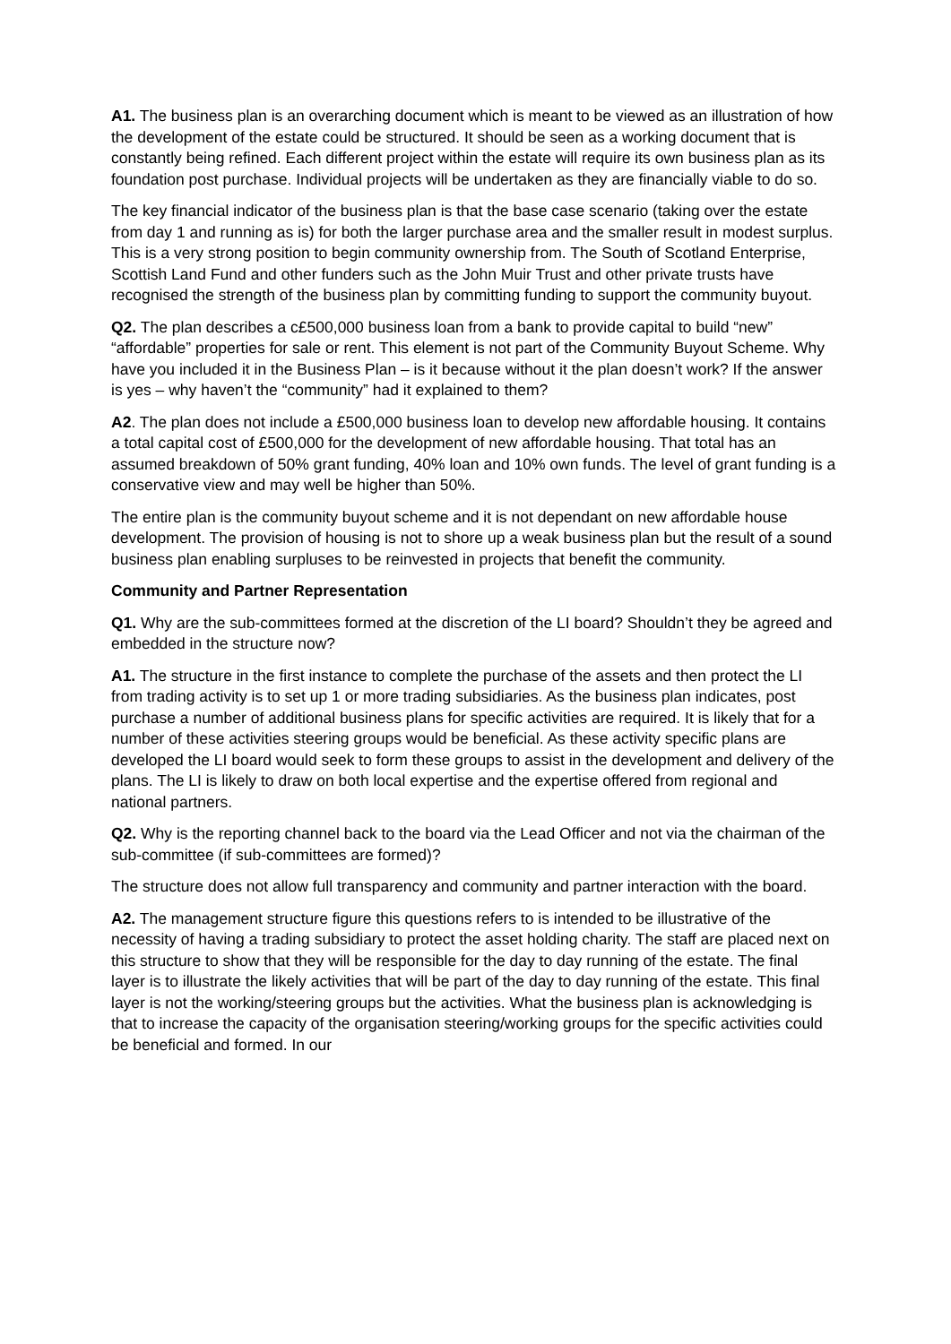A1. The business plan is an overarching document which is meant to be viewed as an illustration of how the development of the estate could be structured. It should be seen as a working document that is constantly being refined. Each different project within the estate will require its own business plan as its foundation post purchase. Individual projects will be undertaken as they are financially viable to do so.
The key financial indicator of the business plan is that the base case scenario (taking over the estate from day 1 and running as is) for both the larger purchase area and the smaller result in modest surplus. This is a very strong position to begin community ownership from. The South of Scotland Enterprise, Scottish Land Fund and other funders such as the John Muir Trust and other private trusts have recognised the strength of the business plan by committing funding to support the community buyout.
Q2. The plan describes a c£500,000 business loan from a bank to provide capital to build “new” “affordable” properties for sale or rent. This element is not part of the Community Buyout Scheme. Why have you included it in the Business Plan – is it because without it the plan doesn’t work? If the answer is yes – why haven’t the “community” had it explained to them?
A2. The plan does not include a £500,000 business loan to develop new affordable housing. It contains a total capital cost of £500,000 for the development of new affordable housing. That total has an assumed breakdown of 50% grant funding, 40% loan and 10% own funds. The level of grant funding is a conservative view and may well be higher than 50%.
The entire plan is the community buyout scheme and it is not dependant on new affordable house development. The provision of housing is not to shore up a weak business plan but the result of a sound business plan enabling surpluses to be reinvested in projects that benefit the community.
Community and Partner Representation
Q1. Why are the sub-committees formed at the discretion of the LI board? Shouldn’t they be agreed and embedded in the structure now?
A1. The structure in the first instance to complete the purchase of the assets and then protect the LI from trading activity is to set up 1 or more trading subsidiaries. As the business plan indicates, post purchase a number of additional business plans for specific activities are required. It is likely that for a number of these activities steering groups would be beneficial. As these activity specific plans are developed the LI board would seek to form these groups to assist in the development and delivery of the plans. The LI is likely to draw on both local expertise and the expertise offered from regional and national partners.
Q2. Why is the reporting channel back to the board via the Lead Officer and not via the chairman of the sub-committee (if sub-committees are formed)?
The structure does not allow full transparency and community and partner interaction with the board.
A2. The management structure figure this questions refers to is intended to be illustrative of the necessity of having a trading subsidiary to protect the asset holding charity. The staff are placed next on this structure to show that they will be responsible for the day to day running of the estate. The final layer is to illustrate the likely activities that will be part of the day to day running of the estate. This final layer is not the working/steering groups but the activities. What the business plan is acknowledging is that to increase the capacity of the organisation steering/working groups for the specific activities could be beneficial and formed. In our